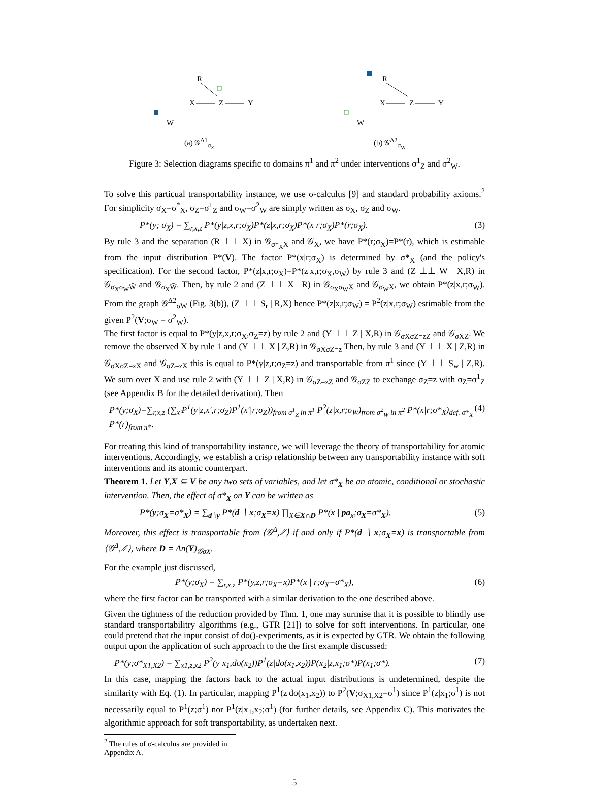R
X
Z
Y
W
(a) 𝒢<sup>Δ1</sup><sub>σ<sub>Z</sub></sub>
R
X
Z
Y
W
(b) 𝒢<sup>Δ2</sup><sub>σ<sub>W</sub></sub>
Figure 3: Selection diagrams specific to domains π<sup>1</sup> and π<sup>2</sup> under interventions σ<sup>1</sup><sub>Z</sub> and σ<sup>2</sup><sub>W</sub>.
To solve this particual transportability instance, we use σ-calculus [9] and standard probability axioms.<sup>2</sup> For simplicity σ<sub>X</sub>=σ<sup>*</sup><sub>X</sub>, σ<sub>Z</sub>=σ<sup>1</sup><sub>Z</sub> and σ<sub>W</sub>=σ<sup>2</sup><sub>W</sub> are simply written as σ<sub>X</sub>, σ<sub>Z</sub> and σ<sub>W</sub>.
P*(y; σ<sub>X</sub>) = ∑<sub>r,x,z</sub> P*(y|z,x,r;σ<sub>X</sub>)P*(z|x,r;σ<sub>X</sub>)P*(x|r;σ<sub>X</sub>)P*(r;σ<sub>X</sub>). (3)
By rule 3 and the separation (R ⊥⊥ X) in 𝒢<sub>σ*<sub>X</sub>X̄</sub> and 𝒢<sub>X̄</sub>, we have P*(r;σ<sub>X</sub>)=P*(r), which is estimable from the input distribution P*(V). The factor P*(x|r;σ<sub>X</sub>) is determined by σ*<sub>X</sub> (and the policy's specification). For the second factor, P*(z|x,r;σ<sub>X</sub>)=P*(z|x,r;σ<sub>X</sub>,σ<sub>W</sub>) by rule 3 and (Z ⊥⊥ W | X,R) in 𝒢<sub>σ<sub>X</sub>σ<sub>W</sub>W̄</sub> and 𝒢<sub>σ<sub>X</sub>W̄</sub>. Then, by rule 2 and (Z ⊥⊥ X | R) in 𝒢<sub>σ<sub>X</sub>σ<sub>W</sub>X̲</sub> and 𝒢<sub>σ<sub>W</sub>X̲</sub>, we obtain P*(z|x,r;σ<sub>W</sub>). From the graph 𝒢<sup>Δ2</sup><sub>σW</sub> (Fig. 3(b)), (Z ⊥⊥ S<sub>r</sub> | R,X) hence P*(z|x,r;σ<sub>W</sub>) = P<sup>2</sup>(z|x,r;σ<sub>W</sub>) estimable from the given P<sup>2</sup>(V;σ<sub>W</sub> = σ<sup>2</sup><sub>W</sub>).
The first factor is equal to P*(y|z,x,r;σ<sub>X</sub>,σ<sub>Z</sub>=z) by rule 2 and (Y ⊥⊥ Z | X,R) in 𝒢<sub>σXσZ=zZ̲</sub> and 𝒢<sub>σXZ̲</sub>. We remove the observed X by rule 1 and (Y ⊥⊥ X | Z,R) in 𝒢<sub>σXσZ=z</sub> Then, by rule 3 and (Y ⊥⊥ X | Z,R) in 𝒢<sub>σXσZ=zX̄</sub> and 𝒢<sub>σZ=zX̄</sub> this is equal to P*(y|z,r;σ<sub>Z</sub>=z) and transportable from π<sup>1</sup> since (Y ⊥⊥ S<sub>w</sub> | Z,R). We sum over X and use rule 2 with (Y ⊥⊥ Z | X,R) in 𝒢<sub>σZ=zZ̲</sub> and 𝒢<sub>σZZ̲</sub> to exchange σ<sub>Z</sub>=z with σ<sub>Z</sub>=σ<sup>1</sup><sub>Z</sub> (see Appendix B for the detailed derivation). Then
P*(y;σ<sub>X</sub>)=∑<sub>r,x,z</sub> (∑<sub>x′</sub>P<sup>1</sup>(y|z,x′,r;σ<sub>Z</sub>)P<sup>1</sup>(x′|r;σ<sub>Z</sub>))<sub>from σ<sup>1</sup><sub>Z</sub> in π<sup>1</sup></sub> P<sup>2</sup>(z|x,r;σ<sub>W</sub>)<sub>from σ<sup>2</sup><sub>W</sub> in π<sup>2</sup></sub> P*(x|r;σ*<sub>X</sub>)<sub>def. σ*<sub>X</sub></sub> P*(r)<sub>from π*</sub>. (4)
For treating this kind of transportability instance, we will leverage the theory of transportability for atomic interventions. Accordingly, we establish a crisp relationship between any transportability instance with soft interventions and its atomic counterpart.
Theorem 1. Let Y,X ⊆ V be any two sets of variables, and let σ*<sub>X</sub> be an atomic, conditional or stochastic intervention. Then, the effect of σ*<sub>X</sub> on Y can be written as
P*(y;σ<sub>X</sub>=σ*<sub>X</sub>) = ∑<sub>d∖y</sub> P*(d ∖ x;σ<sub>X</sub>=x) ∏<sub>X∈X∩D</sub> P*(x | pa<sub>x</sub>;σ<sub>X</sub>=σ*<sub>X</sub>). (5)
Moreover, this effect is transportable from ⟨𝒢<sup>Δ</sup>,ℤ⟩ if and only if P*(d ∖ x;σ<sub>X</sub>=x) is transportable from ⟨𝒢<sup>Δ</sup>,ℤ⟩, where D = An(Y)<sub>𝒢σX</sub>.
For the example just discussed,
P*(y;σ<sub>X</sub>) = ∑<sub>r,x,z</sub> P*(y,z,r;σ<sub>X</sub>=x)P*(x | r;σ<sub>X</sub>=σ*<sub>X</sub>), (6)
where the first factor can be transported with a similar derivation to the one described above.
Given the tightness of the reduction provided by Thm. 1, one may surmise that it is possible to blindly use standard transportabilitry algorithms (e.g., GTR [21]) to solve for soft interventions. In particular, one could pretend that the input consist of do()-experiments, as it is expected by GTR. We obtain the following output upon the application of such approach to the the first example discussed:
P*(y;σ*<sub>X1,X2</sub>) = ∑<sub>x1,z,x2</sub> P<sup>2</sup>(y|x<sub>1</sub>,do(x<sub>2</sub>))P<sup>1</sup>(z|do(x<sub>1</sub>,x<sub>2</sub>))P(x<sub>2</sub>|z,x<sub>1</sub>;σ*)P(x<sub>1</sub>;σ*). (7)
In this case, mapping the factors back to the actual input distributions is undetermined, despite the similarity with Eq. (1). In particular, mapping P<sup>1</sup>(z|do(x<sub>1</sub>,x<sub>2</sub>)) to P<sup>2</sup>(V;σ<sub>X1,X2</sub>=σ<sup>1</sup>) since P<sup>1</sup>(z|x<sub>1</sub>;σ<sup>1</sup>) is not necessarily equal to P<sup>1</sup>(z;σ<sup>1</sup>) nor P<sup>1</sup>(z|x<sub>1</sub>,x<sub>2</sub>;σ<sup>1</sup>) (for further details, see Appendix C). This motivates the algorithmic approach for soft transportability, as undertaken next.
<sup>2</sup> The rules of σ-calculus are provided in Appendix A.
5